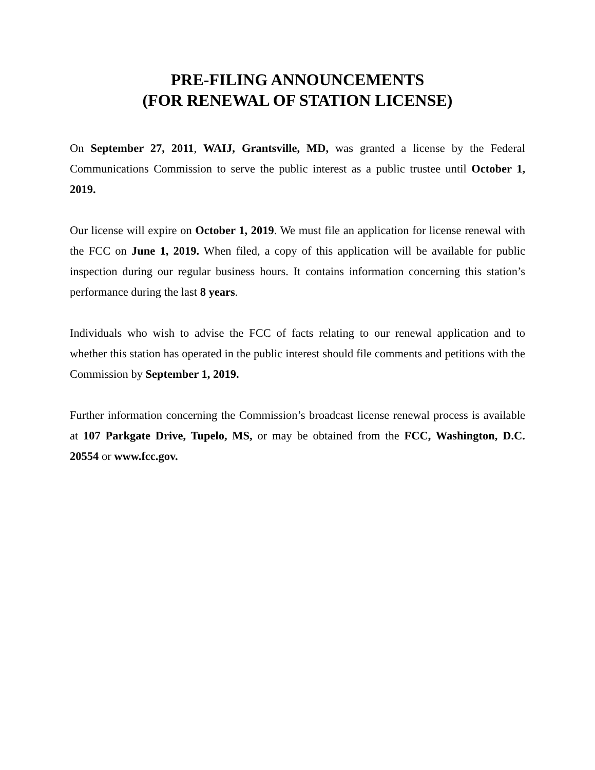PRE-FILING ANNOUNCEMENTS
(FOR RENEWAL OF STATION LICENSE)
On September 27, 2011, WAIJ, Grantsville, MD, was granted a license by the Federal Communications Commission to serve the public interest as a public trustee until October 1, 2019.
Our license will expire on October 1, 2019. We must file an application for license renewal with the FCC on June 1, 2019. When filed, a copy of this application will be available for public inspection during our regular business hours. It contains information concerning this station’s performance during the last 8 years.
Individuals who wish to advise the FCC of facts relating to our renewal application and to whether this station has operated in the public interest should file comments and petitions with the Commission by September 1, 2019.
Further information concerning the Commission’s broadcast license renewal process is available at 107 Parkgate Drive, Tupelo, MS, or may be obtained from the FCC, Washington, D.C. 20554 or www.fcc.gov.